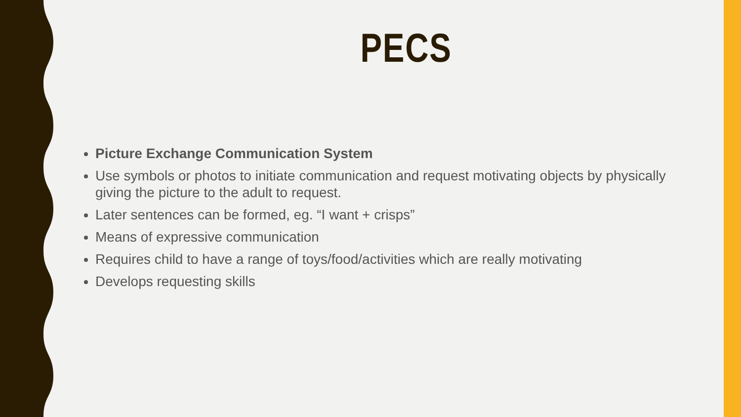PECS
Picture Exchange Communication System
Use symbols or photos to initiate communication and request motivating objects by physically giving the picture to the adult to request.
Later sentences can be formed, eg. “I want + crisps”
Means of expressive communication
Requires child to have a range of toys/food/activities which are really motivating
Develops requesting skills